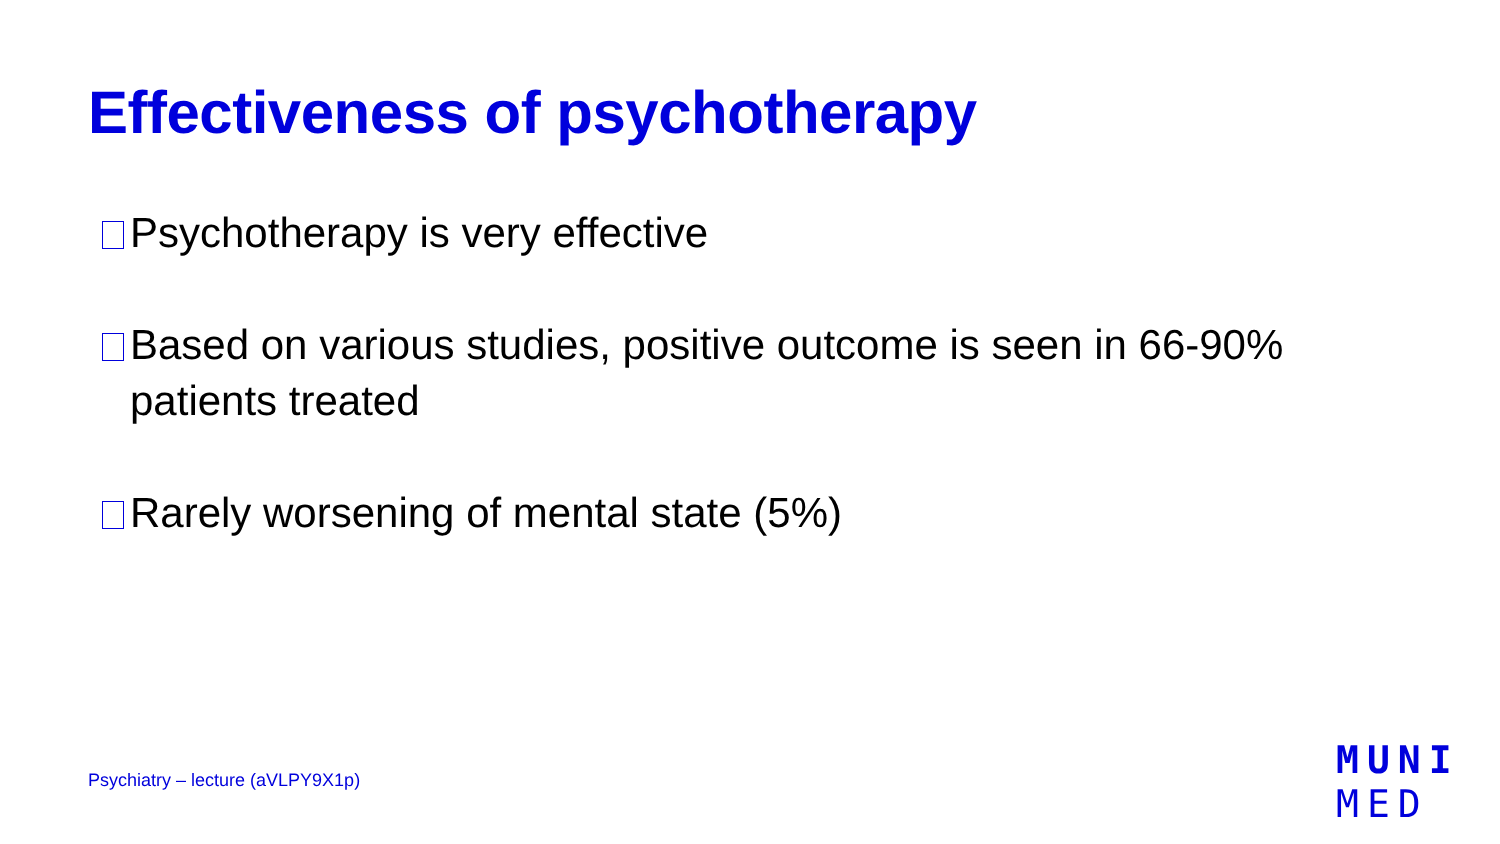Effectiveness of psychotherapy
Psychotherapy is very effective
Based on various studies, positive outcome is seen in 66-90% patients treated
Rarely worsening of mental state (5%)
Psychiatry – lecture (aVLPY9X1p)
MUNI
MED